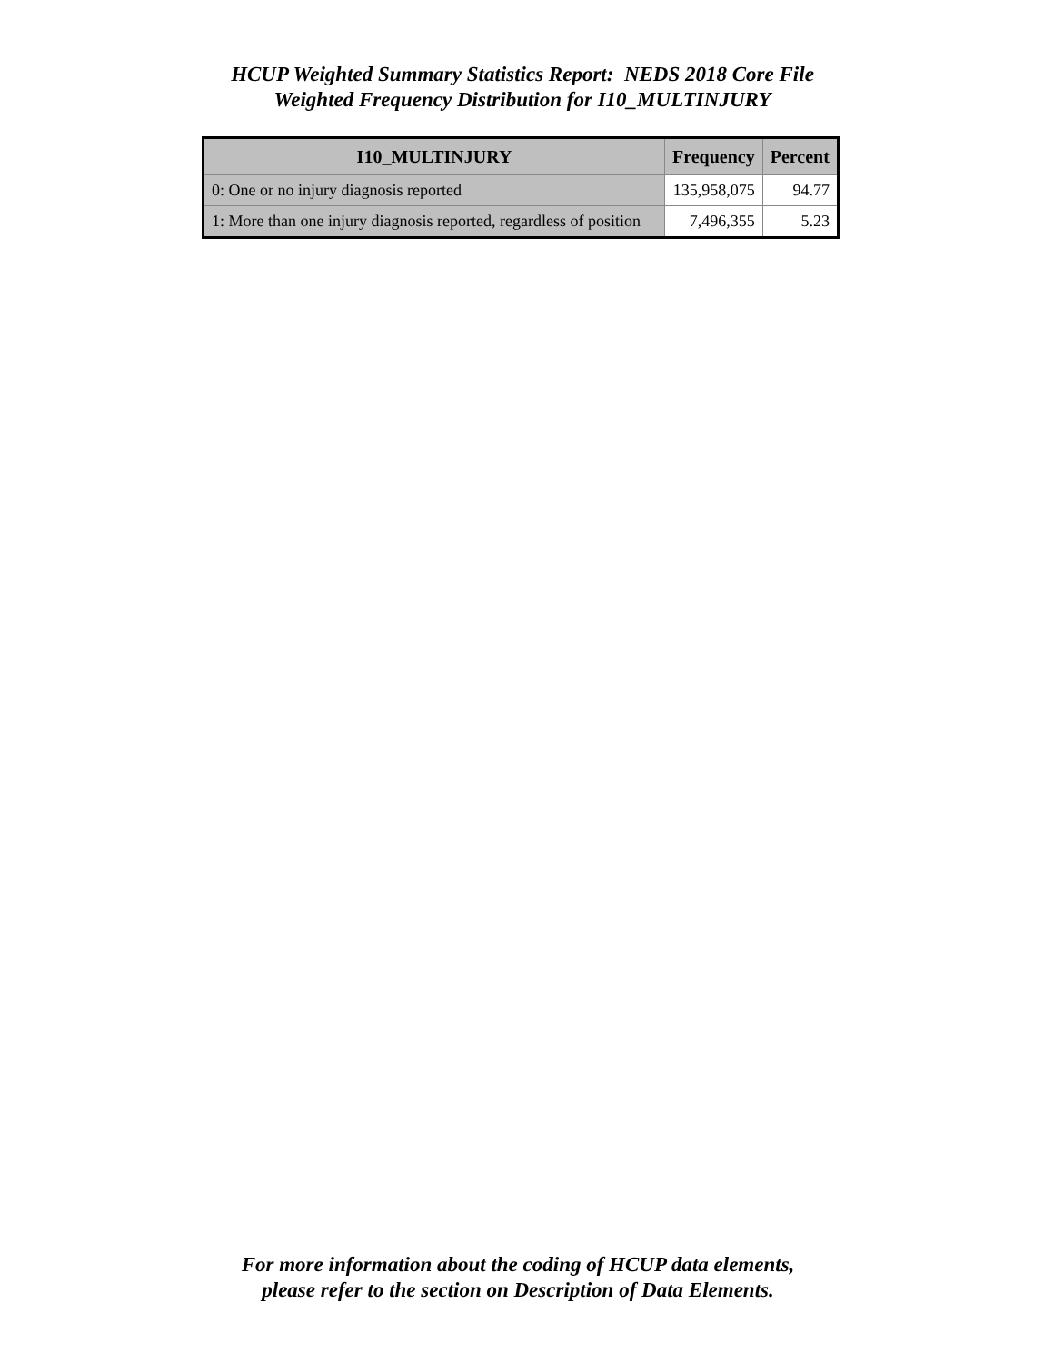HCUP Weighted Summary Statistics Report: NEDS 2018 Core File
Weighted Frequency Distribution for I10_MULTINJURY
| I10_MULTINJURY | Frequency | Percent |
| --- | --- | --- |
| 0: One or no injury diagnosis reported | 135,958,075 | 94.77 |
| 1: More than one injury diagnosis reported, regardless of position | 7,496,355 | 5.23 |
For more information about the coding of HCUP data elements,
please refer to the section on Description of Data Elements.